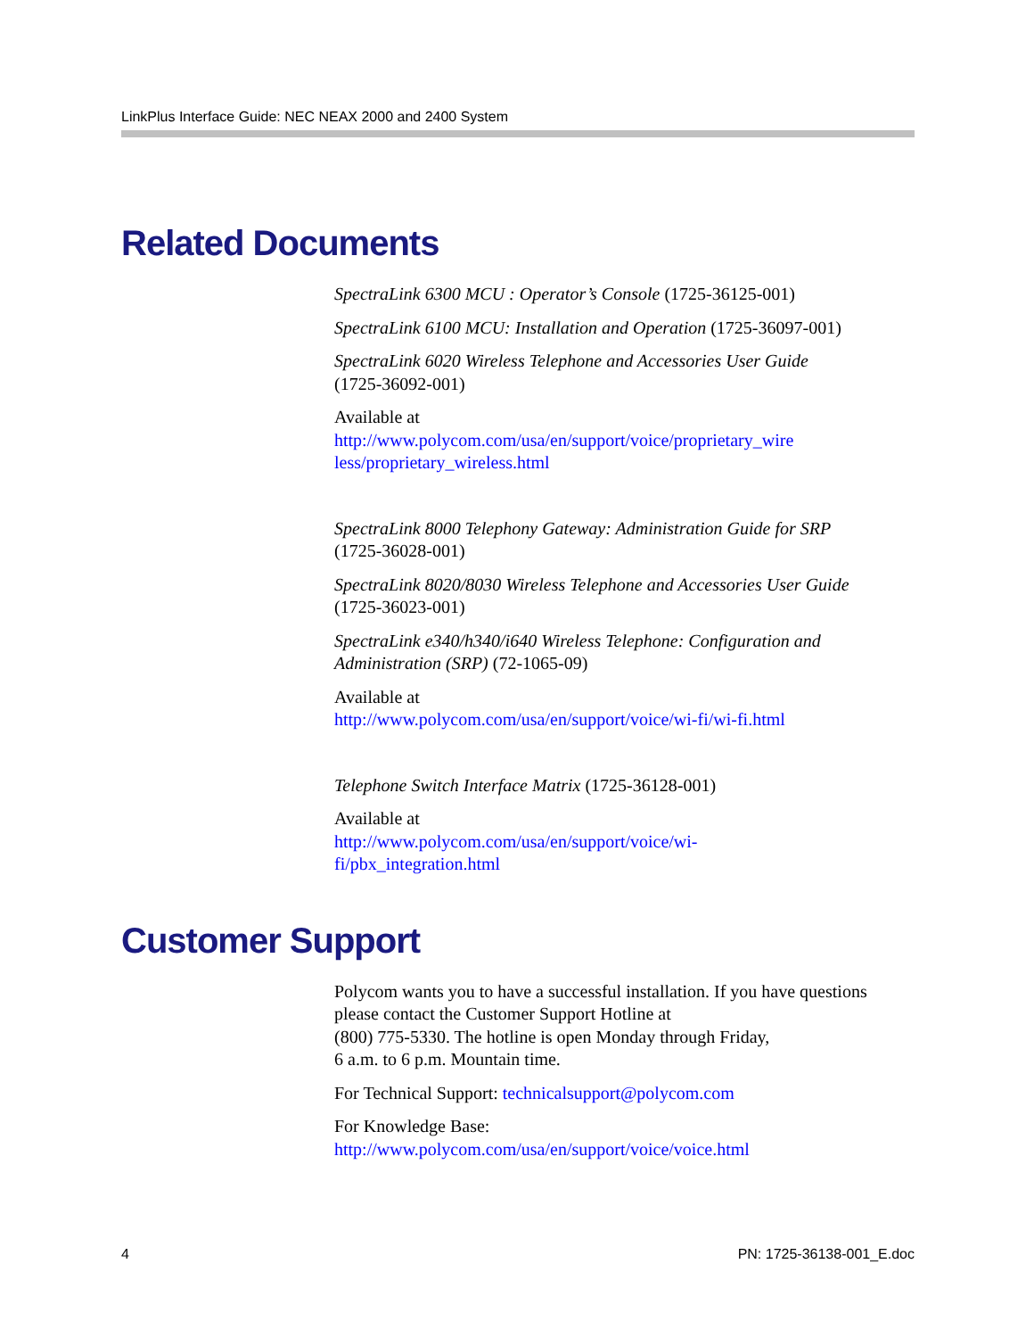LinkPlus Interface Guide: NEC NEAX 2000 and 2400 System
Related Documents
SpectraLink 6300 MCU : Operator’s Console (1725-36125-001)
SpectraLink 6100 MCU: Installation and Operation (1725-36097-001)
SpectraLink 6020 Wireless Telephone and Accessories User Guide
(1725-36092-001)
Available at
http://www.polycom.com/usa/en/support/voice/proprietary_wire less/proprietary_wireless.html
SpectraLink 8000 Telephony Gateway: Administration Guide for SRP
(1725-36028-001)
SpectraLink 8020/8030 Wireless Telephone and Accessories User Guide
(1725-36023-001)
SpectraLink e340/h340/i640 Wireless Telephone: Configuration and Administration (SRP) (72-1065-09)
Available at
http://www.polycom.com/usa/en/support/voice/wi-fi/wi-fi.html
Telephone Switch Interface Matrix (1725-36128-001)
Available at
http://www.polycom.com/usa/en/support/voice/wi-
fi/pbx_integration.html
Customer Support
Polycom wants you to have a successful installation. If you have questions please contact the Customer Support Hotline at
(800) 775-5330. The hotline is open Monday through Friday,
6 a.m. to 6 p.m. Mountain time.
For Technical Support: technicalsupport@polycom.com
For Knowledge Base:
http://www.polycom.com/usa/en/support/voice/voice.html
4 PN: 1725-36138-001_E.doc